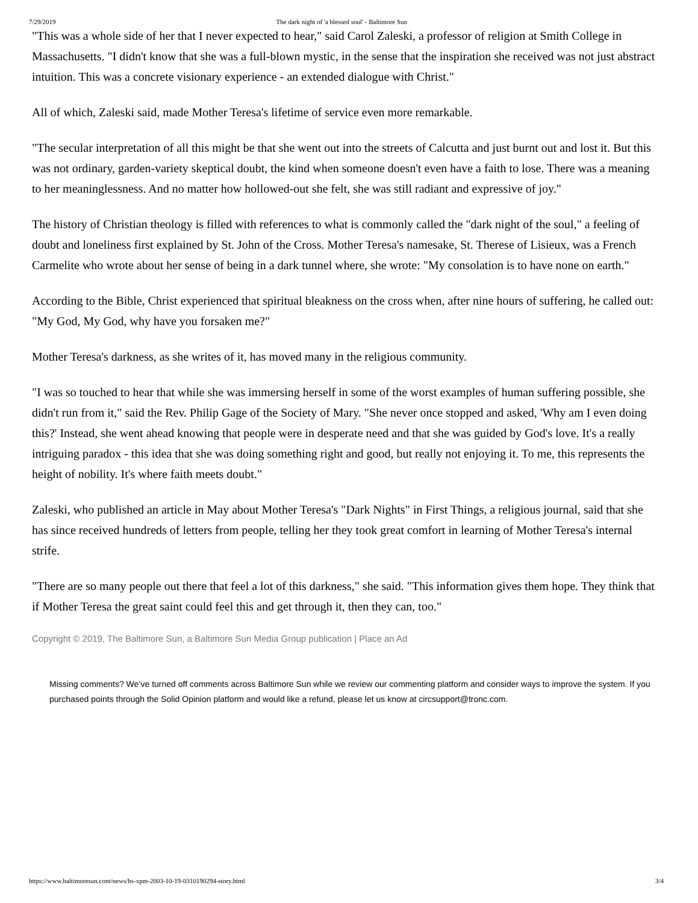7/29/2019 The dark night of 'a blessed soul' - Baltimore Sun
"This was a whole side of her that I never expected to hear," said Carol Zaleski, a professor of religion at Smith College in Massachusetts. "I didn't know that she was a full-blown mystic, in the sense that the inspiration she received was not just abstract intuition. This was a concrete visionary experience - an extended dialogue with Christ."
All of which, Zaleski said, made Mother Teresa's lifetime of service even more remarkable.
"The secular interpretation of all this might be that she went out into the streets of Calcutta and just burnt out and lost it. But this was not ordinary, garden-variety skeptical doubt, the kind when someone doesn't even have a faith to lose. There was a meaning to her meaninglessness. And no matter how hollowed-out she felt, she was still radiant and expressive of joy."
The history of Christian theology is filled with references to what is commonly called the "dark night of the soul," a feeling of doubt and loneliness first explained by St. John of the Cross. Mother Teresa's namesake, St. Therese of Lisieux, was a French Carmelite who wrote about her sense of being in a dark tunnel where, she wrote: "My consolation is to have none on earth."
According to the Bible, Christ experienced that spiritual bleakness on the cross when, after nine hours of suffering, he called out: "My God, My God, why have you forsaken me?"
Mother Teresa's darkness, as she writes of it, has moved many in the religious community.
"I was so touched to hear that while she was immersing herself in some of the worst examples of human suffering possible, she didn't run from it," said the Rev. Philip Gage of the Society of Mary. "She never once stopped and asked, 'Why am I even doing this?' Instead, she went ahead knowing that people were in desperate need and that she was guided by God's love. It's a really intriguing paradox - this idea that she was doing something right and good, but really not enjoying it. To me, this represents the height of nobility. It's where faith meets doubt."
Zaleski, who published an article in May about Mother Teresa's "Dark Nights" in First Things, a religious journal, said that she has since received hundreds of letters from people, telling her they took great comfort in learning of Mother Teresa's internal strife.
"There are so many people out there that feel a lot of this darkness," she said. "This information gives them hope. They think that if Mother Teresa the great saint could feel this and get through it, then they can, too."
Copyright © 2019, The Baltimore Sun, a Baltimore Sun Media Group publication | Place an Ad
Missing comments? We’ve turned off comments across Baltimore Sun while we review our commenting platform and consider ways to improve the system. If you purchased points through the Solid Opinion platform and would like a refund, please let us know at circsupport@tronc.com.
https://www.baltimoresun.com/news/bs-xpm-2003-10-19-0310190294-story.html 3/4